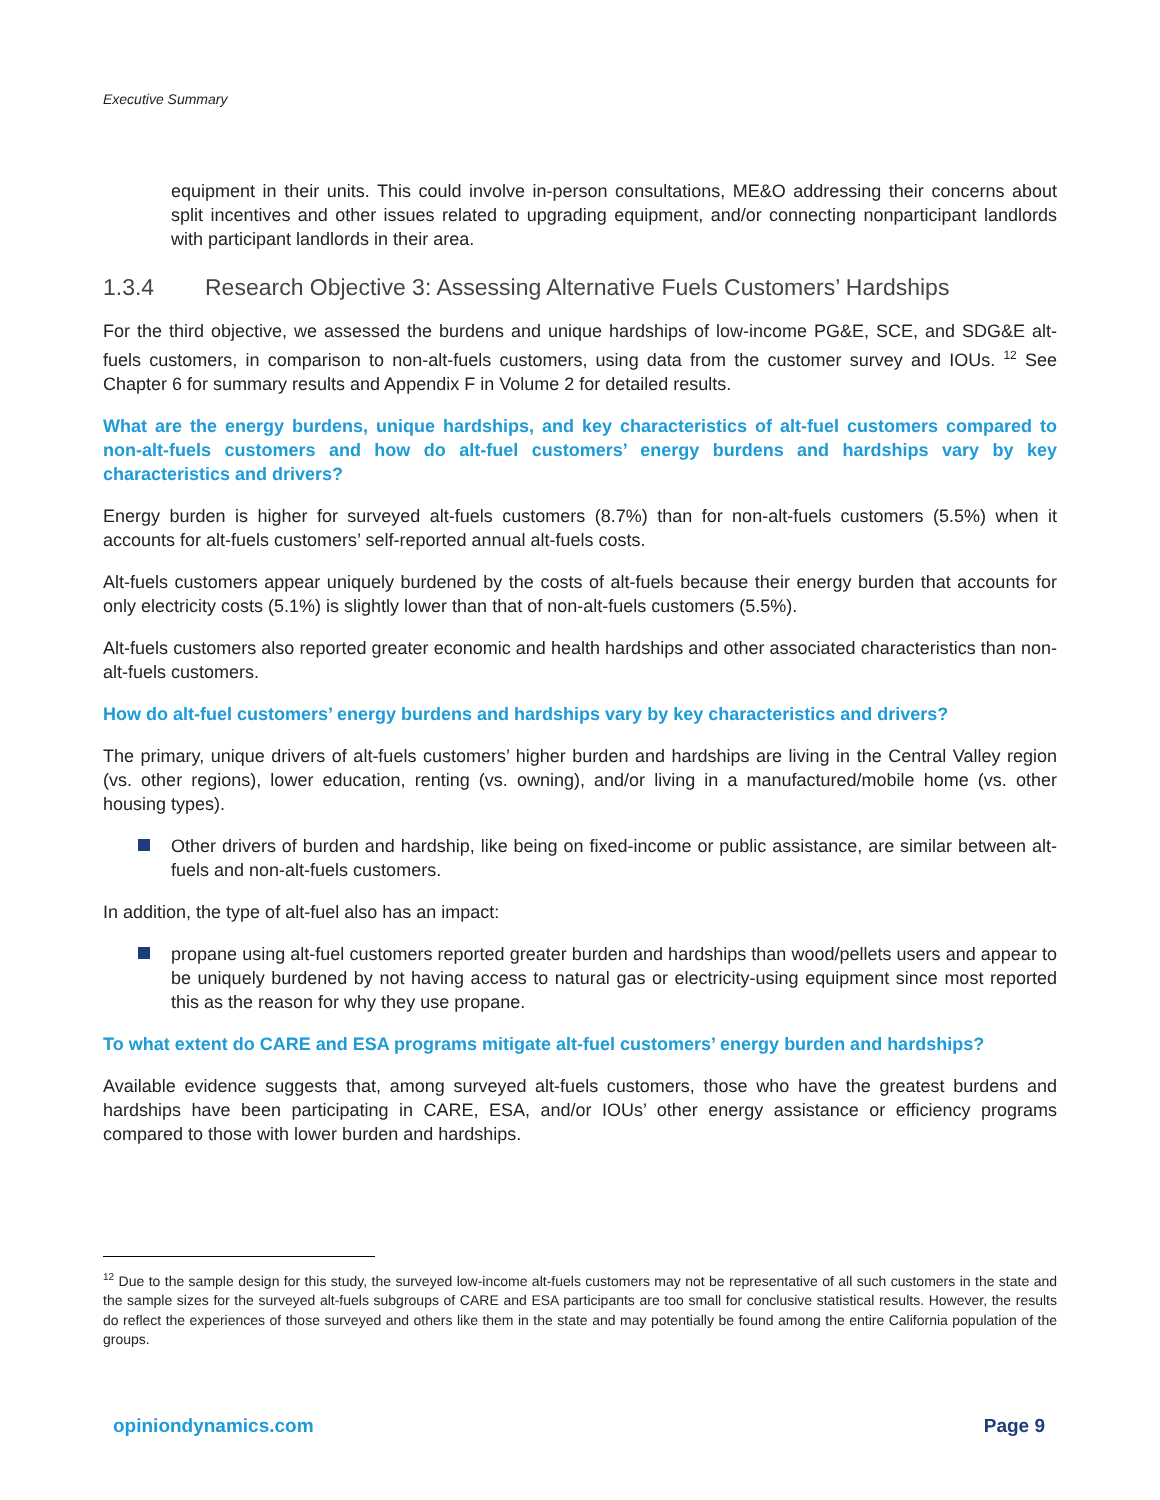Executive Summary
equipment in their units. This could involve in-person consultations, ME&O addressing their concerns about split incentives and other issues related to upgrading equipment, and/or connecting nonparticipant landlords with participant landlords in their area.
1.3.4 Research Objective 3: Assessing Alternative Fuels Customers’ Hardships
For the third objective, we assessed the burdens and unique hardships of low-income PG&E, SCE, and SDG&E alt-fuels customers, in comparison to non-alt-fuels customers, using data from the customer survey and IOUs. <sup>12</sup> See Chapter 6 for summary results and Appendix F in Volume 2 for detailed results.
What are the energy burdens, unique hardships, and key characteristics of alt-fuel customers compared to non-alt-fuels customers and how do alt-fuel customers’ energy burdens and hardships vary by key characteristics and drivers?
Energy burden is higher for surveyed alt-fuels customers (8.7%) than for non-alt-fuels customers (5.5%) when it accounts for alt-fuels customers’ self-reported annual alt-fuels costs.
Alt-fuels customers appear uniquely burdened by the costs of alt-fuels because their energy burden that accounts for only electricity costs (5.1%) is slightly lower than that of non-alt-fuels customers (5.5%).
Alt-fuels customers also reported greater economic and health hardships and other associated characteristics than non-alt-fuels customers.
How do alt-fuel customers’ energy burdens and hardships vary by key characteristics and drivers?
The primary, unique drivers of alt-fuels customers’ higher burden and hardships are living in the Central Valley region (vs. other regions), lower education, renting (vs. owning), and/or living in a manufactured/mobile home (vs. other housing types).
Other drivers of burden and hardship, like being on fixed-income or public assistance, are similar between alt-fuels and non-alt-fuels customers.
In addition, the type of alt-fuel also has an impact:
propane using alt-fuel customers reported greater burden and hardships than wood/pellets users and appear to be uniquely burdened by not having access to natural gas or electricity-using equipment since most reported this as the reason for why they use propane.
To what extent do CARE and ESA programs mitigate alt-fuel customers’ energy burden and hardships?
Available evidence suggests that, among surveyed alt-fuels customers, those who have the greatest burdens and hardships have been participating in CARE, ESA, and/or IOUs’ other energy assistance or efficiency programs compared to those with lower burden and hardships.
<sup>12</sup> Due to the sample design for this study, the surveyed low-income alt-fuels customers may not be representative of all such customers in the state and the sample sizes for the surveyed alt-fuels subgroups of CARE and ESA participants are too small for conclusive statistical results. However, the results do reflect the experiences of those surveyed and others like them in the state and may potentially be found among the entire California population of the groups.
opiniondynamics.com Page 9